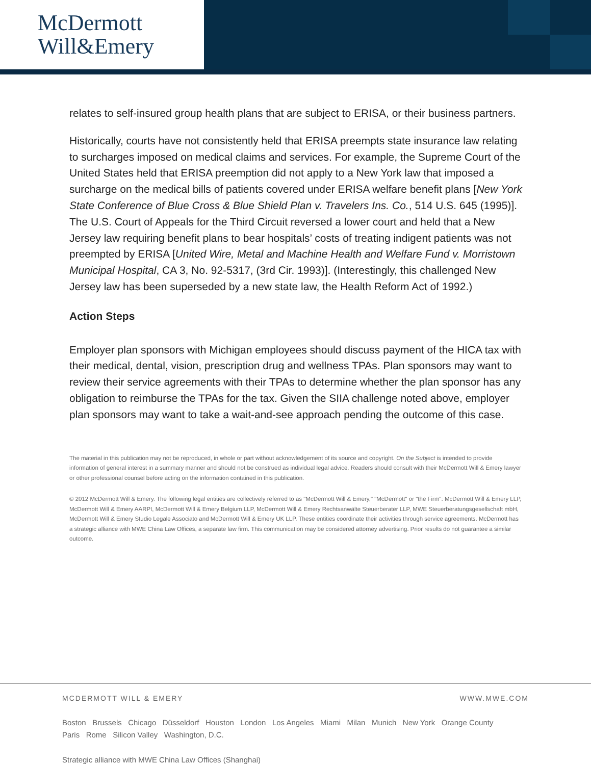McDermott
Will&Emery
relates to self-insured group health plans that are subject to ERISA, or their business partners.
Historically, courts have not consistently held that ERISA preempts state insurance law relating to surcharges imposed on medical claims and services. For example, the Supreme Court of the United States held that ERISA preemption did not apply to a New York law that imposed a surcharge on the medical bills of patients covered under ERISA welfare benefit plans [New York State Conference of Blue Cross & Blue Shield Plan v. Travelers Ins. Co., 514 U.S. 645 (1995)]. The U.S. Court of Appeals for the Third Circuit reversed a lower court and held that a New Jersey law requiring benefit plans to bear hospitals’ costs of treating indigent patients was not preempted by ERISA [United Wire, Metal and Machine Health and Welfare Fund v. Morristown Municipal Hospital, CA 3, No. 92-5317, (3rd Cir. 1993)]. (Interestingly, this challenged New Jersey law has been superseded by a new state law, the Health Reform Act of 1992.)
Action Steps
Employer plan sponsors with Michigan employees should discuss payment of the HICA tax with their medical, dental, vision, prescription drug and wellness TPAs. Plan sponsors may want to review their service agreements with their TPAs to determine whether the plan sponsor has any obligation to reimburse the TPAs for the tax. Given the SIIA challenge noted above, employer plan sponsors may want to take a wait-and-see approach pending the outcome of this case.
The material in this publication may not be reproduced, in whole or part without acknowledgement of its source and copyright. On the Subject is intended to provide information of general interest in a summary manner and should not be construed as individual legal advice. Readers should consult with their McDermott Will & Emery lawyer or other professional counsel before acting on the information contained in this publication.
© 2012 McDermott Will & Emery. The following legal entities are collectively referred to as "McDermott Will & Emery," "McDermott" or "the Firm": McDermott Will & Emery LLP, McDermott Will & Emery AARPI, McDermott Will & Emery Belgium LLP, McDermott Will & Emery Rechtsanwälte Steuerberater LLP, MWE Steuerberatungsgesellschaft mbH, McDermott Will & Emery Studio Legale Associato and McDermott Will & Emery UK LLP. These entities coordinate their activities through service agreements. McDermott has a strategic alliance with MWE China Law Offices, a separate law firm. This communication may be considered attorney advertising. Prior results do not guarantee a similar outcome.
MCDERMOTT WILL & EMERY WWW.MWE.COM
Boston Brussels Chicago Düsseldorf Houston London Los Angeles Miami Milan Munich New York Orange County
Paris Rome Silicon Valley Washington, D.C.
Strategic alliance with MWE China Law Offices (Shanghai)